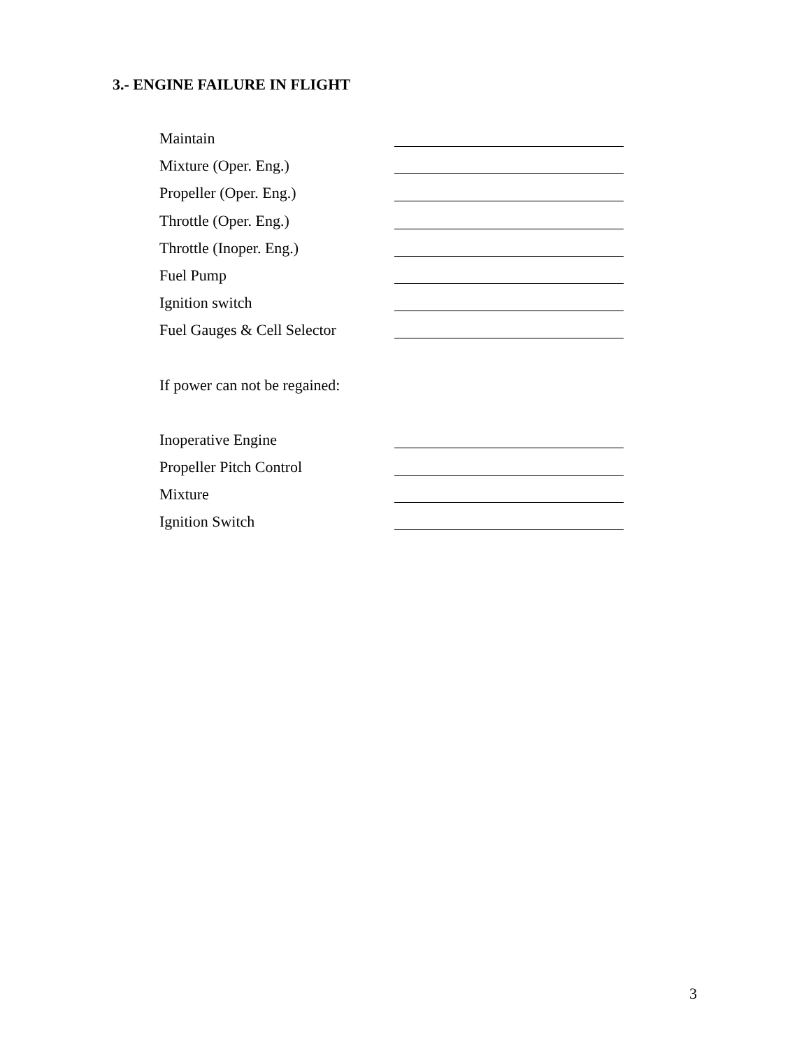3.- ENGINE FAILURE IN FLIGHT
Maintain
Mixture (Oper. Eng.)
Propeller (Oper. Eng.)
Throttle (Oper. Eng.)
Throttle (Inoper. Eng.)
Fuel Pump
Ignition switch
Fuel Gauges & Cell Selector
If power can not be regained:
Inoperative Engine
Propeller Pitch Control
Mixture
Ignition Switch
3